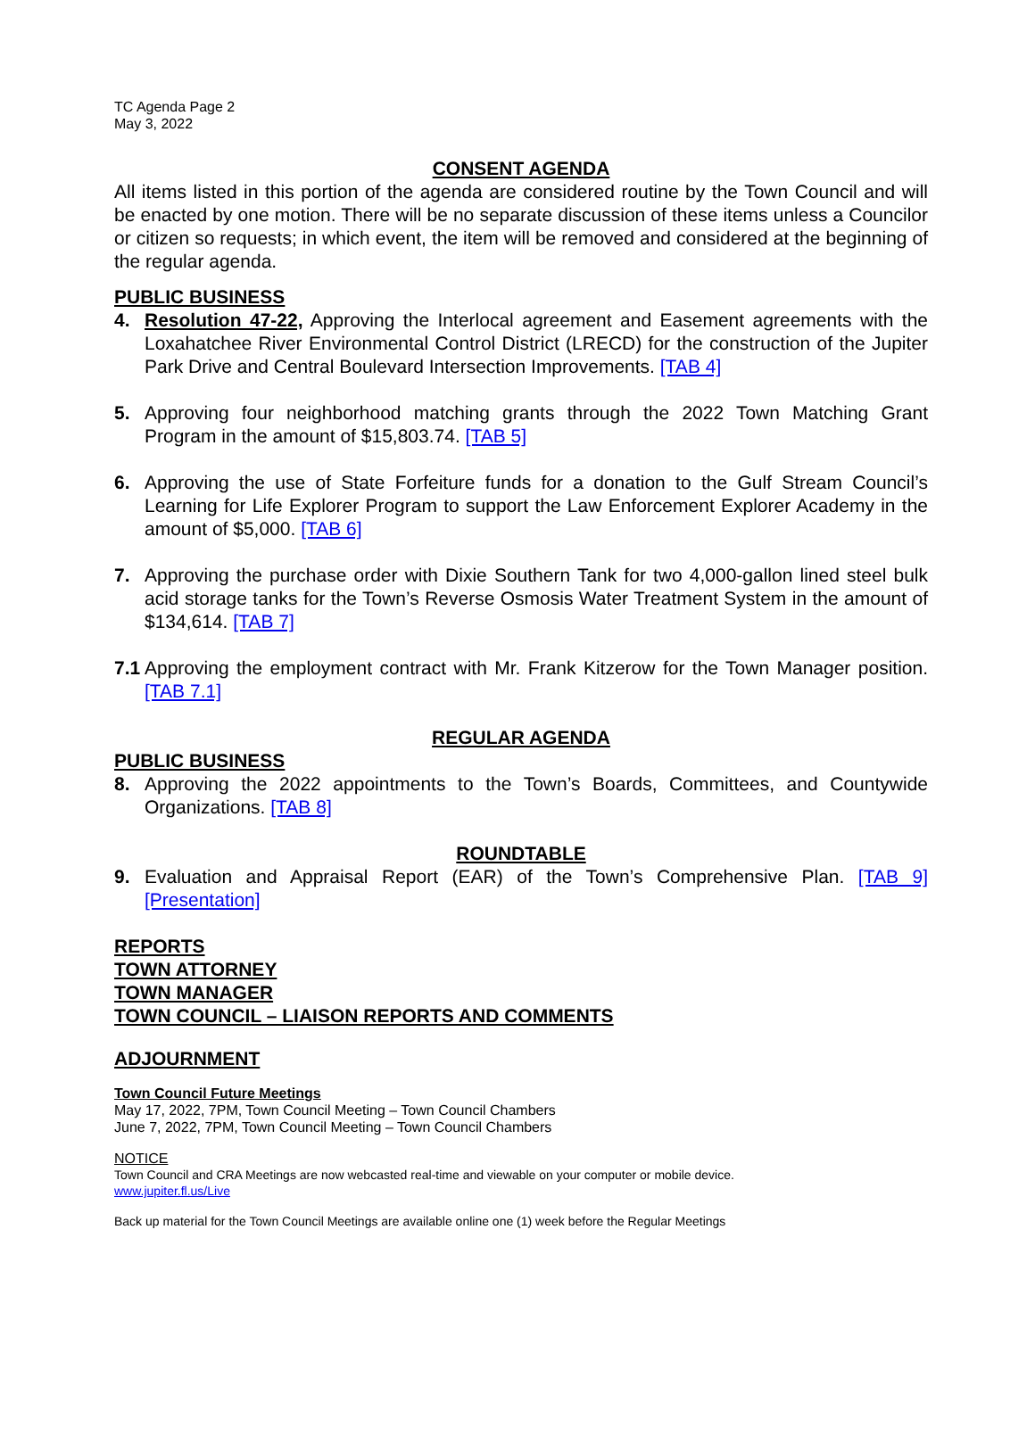TC Agenda Page 2
May 3, 2022
CONSENT AGENDA
All items listed in this portion of the agenda are considered routine by the Town Council and will be enacted by one motion. There will be no separate discussion of these items unless a Councilor or citizen so requests; in which event, the item will be removed and considered at the beginning of the regular agenda.
PUBLIC BUSINESS
4. Resolution 47-22, Approving the Interlocal agreement and Easement agreements with the Loxahatchee River Environmental Control District (LRECD) for the construction of the Jupiter Park Drive and Central Boulevard Intersection Improvements. [TAB 4]
5. Approving four neighborhood matching grants through the 2022 Town Matching Grant Program in the amount of $15,803.74. [TAB 5]
6. Approving the use of State Forfeiture funds for a donation to the Gulf Stream Council’s Learning for Life Explorer Program to support the Law Enforcement Explorer Academy in the amount of $5,000. [TAB 6]
7. Approving the purchase order with Dixie Southern Tank for two 4,000-gallon lined steel bulk acid storage tanks for the Town’s Reverse Osmosis Water Treatment System in the amount of $134,614. [TAB 7]
7.1 Approving the employment contract with Mr. Frank Kitzerow for the Town Manager position. [TAB 7.1]
REGULAR AGENDA
PUBLIC BUSINESS
8. Approving the 2022 appointments to the Town’s Boards, Committees, and Countywide Organizations. [TAB 8]
ROUNDTABLE
9. Evaluation and Appraisal Report (EAR) of the Town’s Comprehensive Plan. [TAB 9] [Presentation]
REPORTS
TOWN ATTORNEY
TOWN MANAGER
TOWN COUNCIL – LIAISON REPORTS AND COMMENTS
ADJOURNMENT
Town Council Future Meetings
May 17, 2022, 7PM, Town Council Meeting – Town Council Chambers
June 7, 2022, 7PM, Town Council Meeting – Town Council Chambers
NOTICE
Town Council and CRA Meetings are now webcasted real-time and viewable on your computer or mobile device.
www.jupiter.fl.us/Live
Back up material for the Town Council Meetings are available online one (1) week before the Regular Meetings